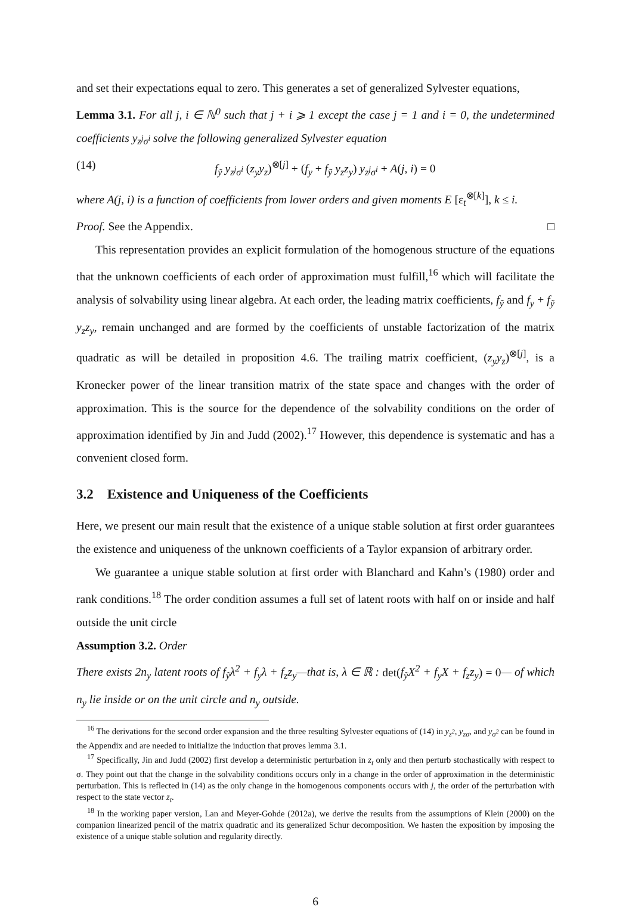and set their expectations equal to zero. This generates a set of generalized Sylvester equations,
Lemma 3.1. For all j, i ∈ ℕ<sup>0</sup> such that j + i ⩾ 1 except the case j = 1 and i = 0, the undetermined coefficients y<sub>z<sup>j</sup>σ<sup>i</sup></sub> solve the following generalized Sylvester equation
(14) f<sub>ỹ</sub> y<sub>z<sup>j</sup>σ<sup>i</sup></sub> (z<sub>y</sub>y<sub>z</sub>)<sup>⊗[j]</sup> + (f<sub>y</sub> + f<sub>ỹ</sub> y<sub>z</sub>z<sub>y</sub>) y<sub>z<sup>j</sup>σ<sup>i</sup></sub> + A(j, i) = 0
where A(j, i) is a function of coefficients from lower orders and given moments E [ε<sub>t</sub><sup>⊗[k]</sup>], k ≤ i.
Proof. See the Appendix. □
This representation provides an explicit formulation of the homogenous structure of the equations that the unknown coefficients of each order of approximation must fulfill,<sup>16</sup> which will facilitate the analysis of solvability using linear algebra. At each order, the leading matrix coefficients, f<sub>ỹ</sub> and f<sub>y</sub> + f<sub>ỹ</sub> y<sub>z</sub>z<sub>y</sub>, remain unchanged and are formed by the coefficients of unstable factorization of the matrix quadratic as will be detailed in proposition 4.6. The trailing matrix coefficient, (z<sub>y</sub>y<sub>z</sub>)<sup>⊗[j]</sup>, is a Kronecker power of the linear transition matrix of the state space and changes with the order of approximation. This is the source for the dependence of the solvability conditions on the order of approximation identified by Jin and Judd (2002).<sup>17</sup> However, this dependence is systematic and has a convenient closed form.
3.2 Existence and Uniqueness of the Coefficients
Here, we present our main result that the existence of a unique stable solution at first order guarantees the existence and uniqueness of the unknown coefficients of a Taylor expansion of arbitrary order.
We guarantee a unique stable solution at first order with Blanchard and Kahn’s (1980) order and rank conditions.<sup>18</sup> The order condition assumes a full set of latent roots with half on or inside and half outside the unit circle
Assumption 3.2. Order
There exists 2n<sub>y</sub> latent roots of f<sub>ỹ</sub>λ<sup>2</sup> + f<sub>y</sub>λ + f<sub>z</sub>z<sub>y</sub>—that is, λ ∈ ℝ : det(f<sub>ỹ</sub>X<sup>2</sup> + f<sub>y</sub>X + f<sub>z</sub>z<sub>y</sub>) = 0— of which n<sub>y</sub> lie inside or on the unit circle and n<sub>y</sub> outside.
<sup>16</sup> The derivations for the second order expansion and the three resulting Sylvester equations of (14) in y<sub>z<sup>2</sup></sub>, y<sub>zσ</sub>, and y<sub>σ<sup>2</sup></sub> can be found in the Appendix and are needed to initialize the induction that proves lemma 3.1.
<sup>17</sup> Specifically, Jin and Judd (2002) first develop a deterministic perturbation in z<sub>t</sub> only and then perturb stochastically with respect to σ. They point out that the change in the solvability conditions occurs only in a change in the order of approximation in the deterministic perturbation. This is reflected in (14) as the only change in the homogenous components occurs with j, the order of the perturbation with respect to the state vector z<sub>t</sub>.
<sup>18</sup> In the working paper version, Lan and Meyer-Gohde (2012a), we derive the results from the assumptions of Klein (2000) on the companion linearized pencil of the matrix quadratic and its generalized Schur decomposition. We hasten the exposition by imposing the existence of a unique stable solution and regularity directly.
6